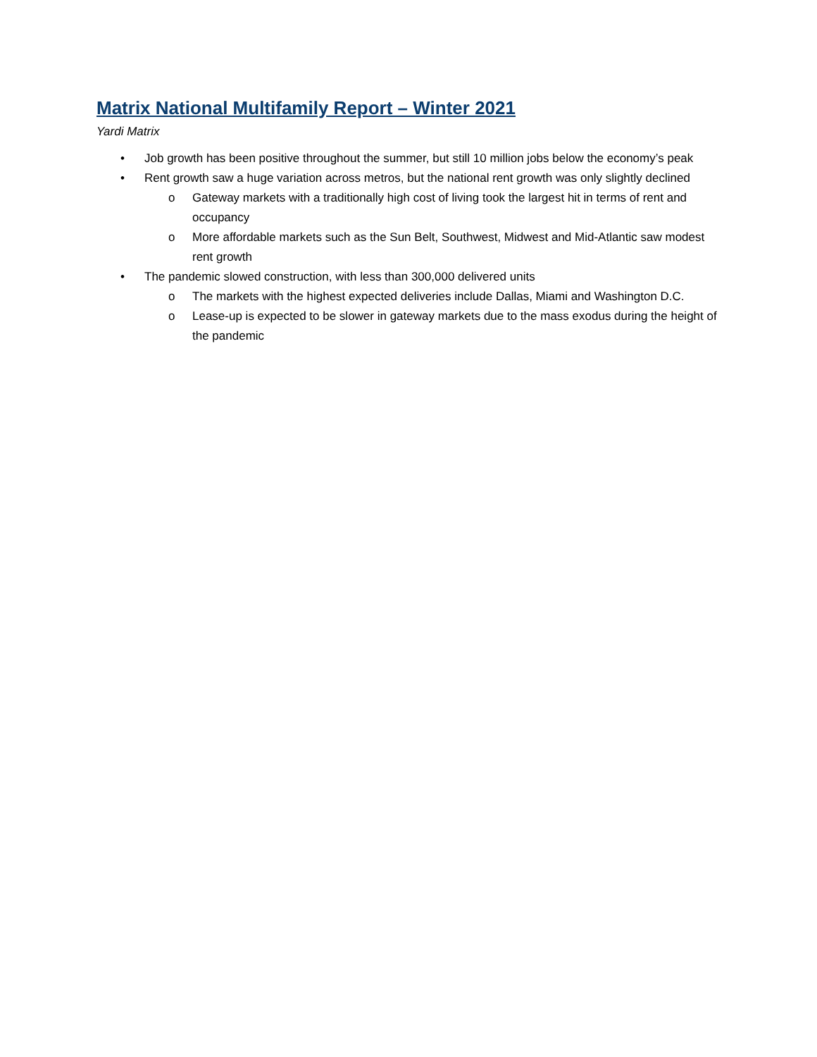Matrix National Multifamily Report – Winter 2021
Yardi Matrix
• Job growth has been positive throughout the summer, but still 10 million jobs below the economy’s peak
• Rent growth saw a huge variation across metros, but the national rent growth was only slightly declined
o Gateway markets with a traditionally high cost of living took the largest hit in terms of rent and occupancy
o More affordable markets such as the Sun Belt, Southwest, Midwest and Mid-Atlantic saw modest rent growth
• The pandemic slowed construction, with less than 300,000 delivered units
o The markets with the highest expected deliveries include Dallas, Miami and Washington D.C.
o Lease-up is expected to be slower in gateway markets due to the mass exodus during the height of the pandemic